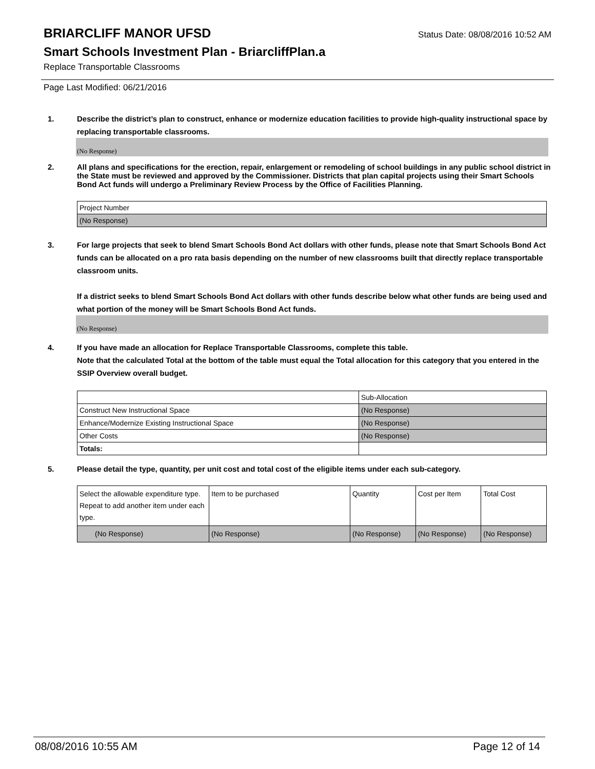BRIARCLIFF MANOR UFSD
Status Date: 08/08/2016 10:52 AM
Smart Schools Investment Plan - BriarcliffPlan.a
Replace Transportable Classrooms
Page Last Modified: 06/21/2016
1. Describe the district’s plan to construct, enhance or modernize education facilities to provide high-quality instructional space by replacing transportable classrooms.
(No Response)
2. All plans and specifications for the erection, repair, enlargement or remodeling of school buildings in any public school district in the State must be reviewed and approved by the Commissioner. Districts that plan capital projects using their Smart Schools Bond Act funds will undergo a Preliminary Review Process by the Office of Facilities Planning.
| Project Number |
| (No Response) |
3. For large projects that seek to blend Smart Schools Bond Act dollars with other funds, please note that Smart Schools Bond Act funds can be allocated on a pro rata basis depending on the number of new classrooms built that directly replace transportable classroom units.
If a district seeks to blend Smart Schools Bond Act dollars with other funds describe below what other funds are being used and what portion of the money will be Smart Schools Bond Act funds.
(No Response)
4. If you have made an allocation for Replace Transportable Classrooms, complete this table.
Note that the calculated Total at the bottom of the table must equal the Total allocation for this category that you entered in the SSIP Overview overall budget.
| | Sub-Allocation |
| Construct New Instructional Space | (No Response) |
| Enhance/Modernize Existing Instructional Space | (No Response) |
| Other Costs | (No Response) |
| Totals: | |
5. Please detail the type, quantity, per unit cost and total cost of the eligible items under each sub-category.
| Select the allowable expenditure type. Repeat to add another item under each type. | Item to be purchased | Quantity | Cost per Item | Total Cost |
| (No Response) | (No Response) | (No Response) | (No Response) | (No Response) |
08/08/2016 10:55 AM Page 12 of 14